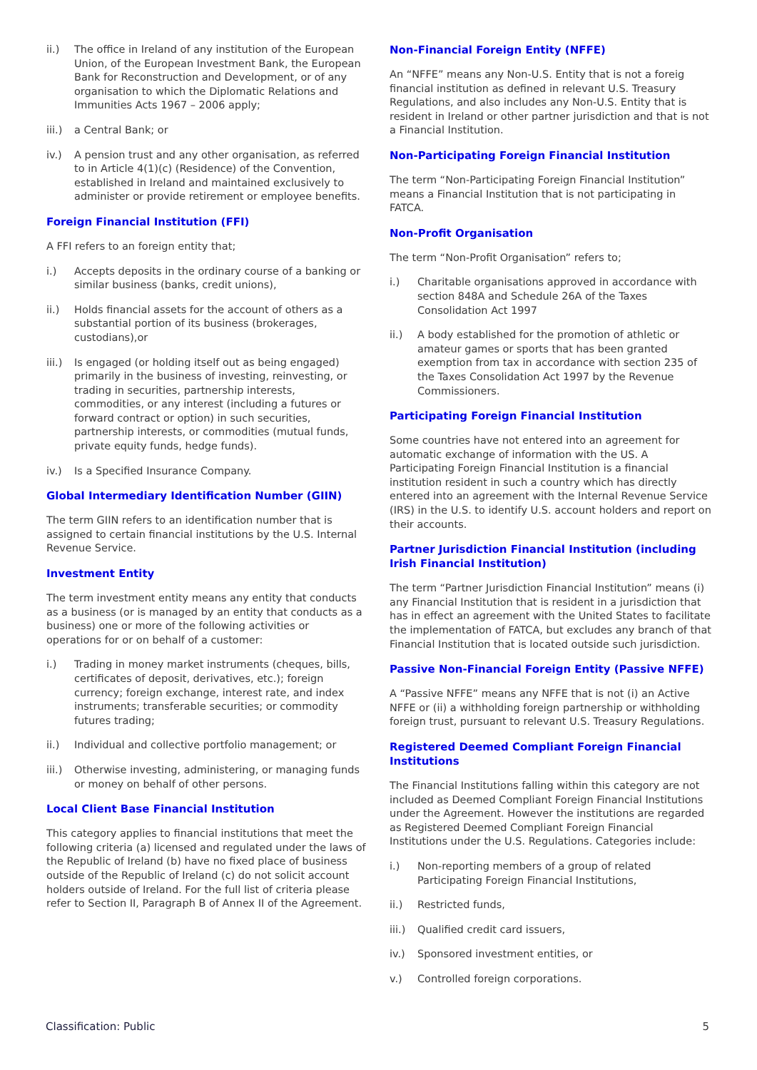ii.) The office in Ireland of any institution of the European Union, of the European Investment Bank, the European Bank for Reconstruction and Development, or of any organisation to which the Diplomatic Relations and Immunities Acts 1967 – 2006 apply;
iii.) a Central Bank; or
iv.) A pension trust and any other organisation, as referred to in Article 4(1)(c) (Residence) of the Convention, established in Ireland and maintained exclusively to administer or provide retirement or employee benefits.
Foreign Financial Institution (FFI)
A FFI refers to an foreign entity that;
i.) Accepts deposits in the ordinary course of a banking or similar business (banks, credit unions),
ii.) Holds financial assets for the account of others as a substantial portion of its business (brokerages, custodians),or
iii.) Is engaged (or holding itself out as being engaged) primarily in the business of investing, reinvesting, or trading in securities, partnership interests, commodities, or any interest (including a futures or forward contract or option) in such securities, partnership interests, or commodities (mutual funds, private equity funds, hedge funds).
iv.) Is a Specified Insurance Company.
Global Intermediary Identification Number (GIIN)
The term GIIN refers to an identification number that is assigned to certain financial institutions by the U.S. Internal Revenue Service.
Investment Entity
The term investment entity means any entity that conducts as a business (or is managed by an entity that conducts as a business) one or more of the following activities or operations for or on behalf of a customer:
i.) Trading in money market instruments (cheques, bills, certificates of deposit, derivatives, etc.); foreign currency; foreign exchange, interest rate, and index instruments; transferable securities; or commodity futures trading;
ii.) Individual and collective portfolio management; or
iii.) Otherwise investing, administering, or managing funds or money on behalf of other persons.
Local Client Base Financial Institution
This category applies to financial institutions that meet the following criteria (a) licensed and regulated under the laws of the Republic of Ireland (b) have no fixed place of business outside of the Republic of Ireland (c) do not solicit account holders outside of Ireland. For the full list of criteria please refer to Section II, Paragraph B of Annex II of the Agreement.
Non-Financial Foreign Entity (NFFE)
An “NFFE” means any Non-U.S. Entity that is not a foreig financial institution as defined in relevant U.S. Treasury Regulations, and also includes any Non-U.S. Entity that is resident in Ireland or other partner jurisdiction and that is not a Financial Institution.
Non-Participating Foreign Financial Institution
The term “Non-Participating Foreign Financial Institution” means a Financial Institution that is not participating in FATCA.
Non-Profit Organisation
The term “Non-Profit Organisation” refers to;
i.) Charitable organisations approved in accordance with section 848A and Schedule 26A of the Taxes Consolidation Act 1997
ii.) A body established for the promotion of athletic or amateur games or sports that has been granted exemption from tax in accordance with section 235 of the Taxes Consolidation Act 1997 by the Revenue Commissioners.
Participating Foreign Financial Institution
Some countries have not entered into an agreement for automatic exchange of information with the US. A Participating Foreign Financial Institution is a financial institution resident in such a country which has directly entered into an agreement with the Internal Revenue Service (IRS) in the U.S. to identify U.S. account holders and report on their accounts.
Partner Jurisdiction Financial Institution (including Irish Financial Institution)
The term “Partner Jurisdiction Financial Institution” means (i) any Financial Institution that is resident in a jurisdiction that has in effect an agreement with the United States to facilitate the implementation of FATCA, but excludes any branch of that Financial Institution that is located outside such jurisdiction.
Passive Non-Financial Foreign Entity (Passive NFFE)
A “Passive NFFE” means any NFFE that is not (i) an Active NFFE or (ii) a withholding foreign partnership or withholding foreign trust, pursuant to relevant U.S. Treasury Regulations.
Registered Deemed Compliant Foreign Financial Institutions
The Financial Institutions falling within this category are not included as Deemed Compliant Foreign Financial Institutions under the Agreement. However the institutions are regarded as Registered Deemed Compliant Foreign Financial Institutions under the U.S. Regulations. Categories include:
i.) Non-reporting members of a group of related Participating Foreign Financial Institutions,
ii.) Restricted funds,
iii.) Qualified credit card issuers,
iv.) Sponsored investment entities, or
v.) Controlled foreign corporations.
Classification: Public 5